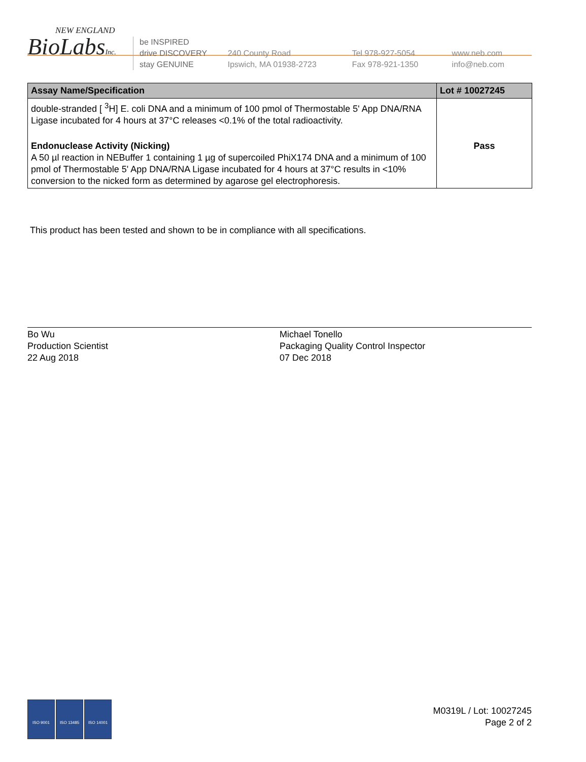NEW ENGLAND
BioLabsInc.
be INSPIRED
drive DISCOVERY
stay GENUINE
240 County Road
Ipswich, MA 01938-2723
Tel 978-927-5054
Fax 978-921-1350
www.neb.com
info@neb.com
| Assay Name/Specification | Lot # 10027245 |
| --- | --- |
| double-stranded [ <sup>3</sup>H] E. coli DNA and a minimum of 100 pmol of Thermostable 5' App DNA/RNA Ligase incubated for 4 hours at 37°C releases <0.1% of the total radioactivity. | |
| Endonuclease Activity (Nicking) A 50 µl reaction in NEBuffer 1 containing 1 µg of supercoiled PhiX174 DNA and a minimum of 100 pmol of Thermostable 5' App DNA/RNA Ligase incubated for 4 hours at 37°C results in <10% conversion to the nicked form as determined by agarose gel electrophoresis. | Pass |
This product has been tested and shown to be in compliance with all specifications.
Bo Wu
Production Scientist
22 Aug 2018
Michael Tonello
Packaging Quality Control Inspector
07 Dec 2018
ISO 9001 ISO 13485 ISO 14001
M0319L / Lot: 10027245
Page 2 of 2